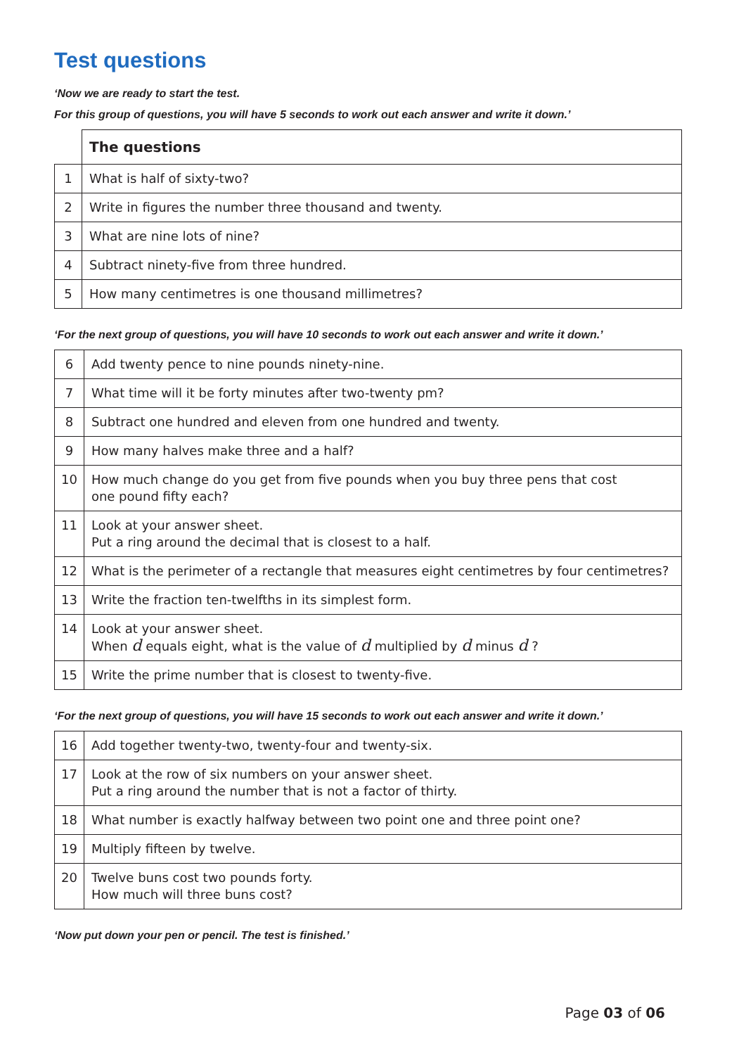Test questions
‘Now we are ready to start the test.
For this group of questions, you will have 5 seconds to work out each answer and write it down.’
| | The questions |
| 1 | What is half of sixty-two? |
| 2 | Write in figures the number three thousand and twenty. |
| 3 | What are nine lots of nine? |
| 4 | Subtract ninety-five from three hundred. |
| 5 | How many centimetres is one thousand millimetres? |
‘For the next group of questions, you will have 10 seconds to work out each answer and write it down.’
| 6 | Add twenty pence to nine pounds ninety-nine. |
| 7 | What time will it be forty minutes after two-twenty pm? |
| 8 | Subtract one hundred and eleven from one hundred and twenty. |
| 9 | How many halves make three and a half? |
| 10 | How much change do you get from five pounds when you buy three pens that cost one pound fifty each? |
| 11 | Look at your answer sheet. Put a ring around the decimal that is closest to a half. |
| 12 | What is the perimeter of a rectangle that measures eight centimetres by four centimetres? |
| 13 | Write the fraction ten-twelfths in its simplest form. |
| 14 | Look at your answer sheet. When d equals eight, what is the value of d multiplied by d minus d ? |
| 15 | Write the prime number that is closest to twenty-five. |
‘For the next group of questions, you will have 15 seconds to work out each answer and write it down.’
| 16 | Add together twenty-two, twenty-four and twenty-six. |
| 17 | Look at the row of six numbers on your answer sheet. Put a ring around the number that is not a factor of thirty. |
| 18 | What number is exactly halfway between two point one and three point one? |
| 19 | Multiply fifteen by twelve. |
| 20 | Twelve buns cost two pounds forty. How much will three buns cost? |
‘Now put down your pen or pencil. The test is finished.’
Page 03 of 06